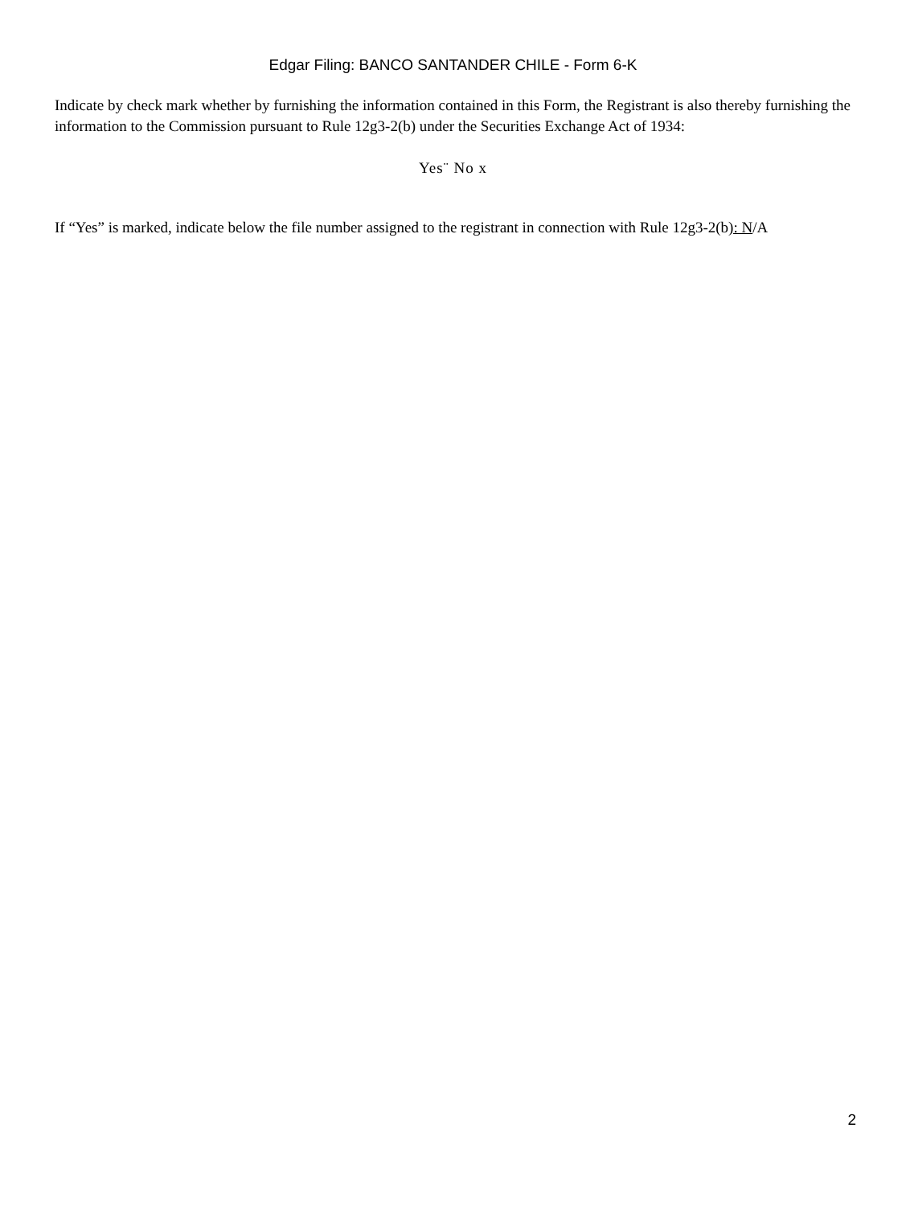Edgar Filing: BANCO SANTANDER CHILE - Form 6-K
Indicate by check mark whether by furnishing the information contained in this Form, the Registrant is also thereby furnishing the information to the Commission pursuant to Rule 12g3-2(b) under the Securities Exchange Act of 1934:
Yes¨ No x
If “Yes” is marked, indicate below the file number assigned to the registrant in connection with Rule 12g3-2(b): N/A
2